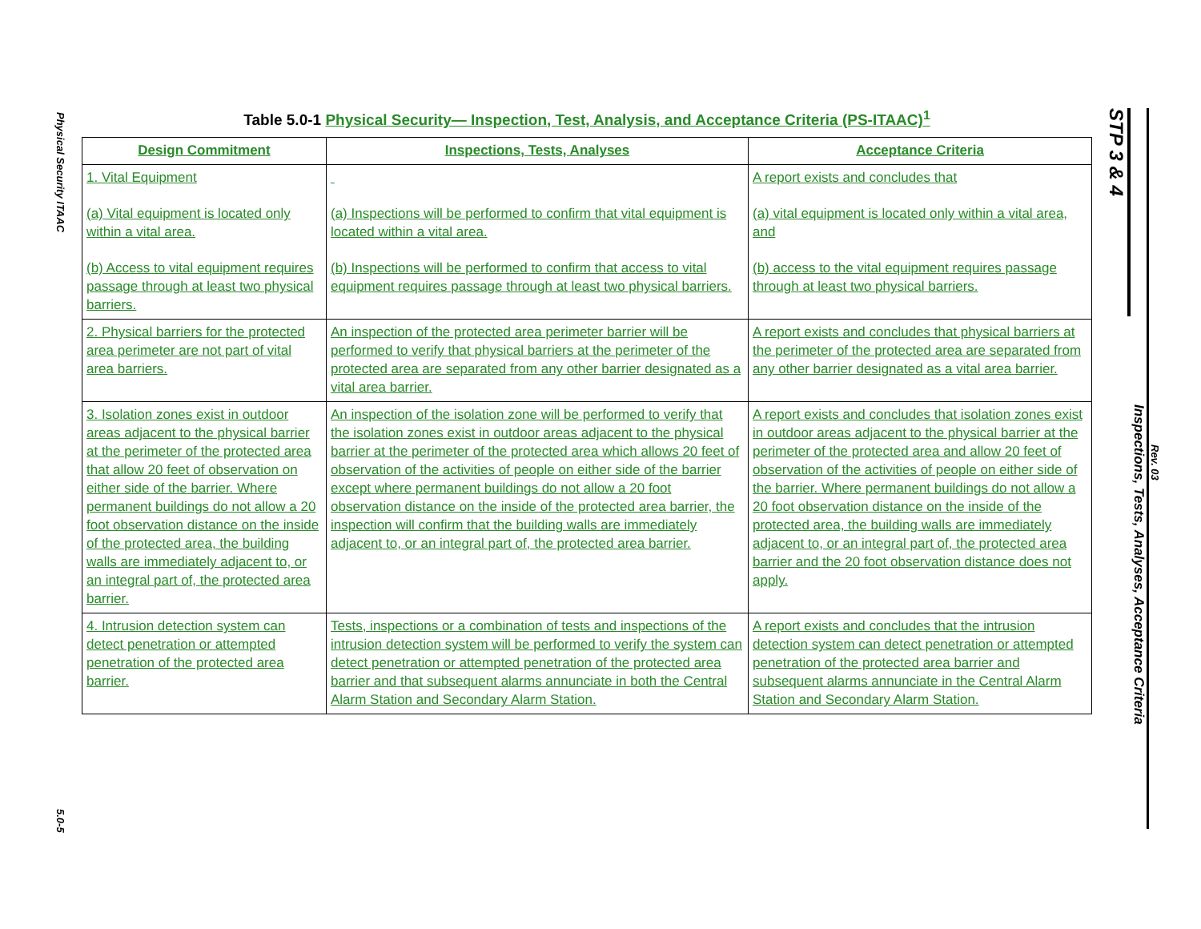Physical Security ITAAC
5.0-5
Table 5.0-1 Physical Security— Inspection, Test, Analysis, and Acceptance Criteria (PS-ITAAC)<sup>1</sup>
| Design Commitment | Inspections, Tests, Analyses | Acceptance Criteria |
| --- | --- | --- |
| 1. Vital Equipment (a) Vital equipment is located only within a vital area. (b) Access to vital equipment requires passage through at least two physical barriers. | (a) Inspections will be performed to confirm that vital equipment is located within a vital area. (b) Inspections will be performed to confirm that access to vital equipment requires passage through at least two physical barriers. | A report exists and concludes that (a) vital equipment is located only within a vital area, and (b) access to the vital equipment requires passage through at least two physical barriers. |
| 2. Physical barriers for the protected area perimeter are not part of vital area barriers. | An inspection of the protected area perimeter barrier will be performed to verify that physical barriers at the perimeter of the protected area are separated from any other barrier designated as a vital area barrier. | A report exists and concludes that physical barriers at the perimeter of the protected area are separated from any other barrier designated as a vital area barrier. |
| 3. Isolation zones exist in outdoor areas adjacent to the physical barrier at the perimeter of the protected area that allow 20 feet of observation on either side of the barrier. Where permanent buildings do not allow a 20 foot observation distance on the inside of the protected area, the building walls are immediately adjacent to, or an integral part of, the protected area barrier. | An inspection of the isolation zone will be performed to verify that the isolation zones exist in outdoor areas adjacent to the physical barrier at the perimeter of the protected area which allows 20 feet of observation of the activities of people on either side of the barrier except where permanent buildings do not allow a 20 foot observation distance on the inside of the protected area barrier, the inspection will confirm that the building walls are immediately adjacent to, or an integral part of, the protected area barrier. | A report exists and concludes that isolation zones exist in outdoor areas adjacent to the physical barrier at the perimeter of the protected area and allow 20 feet of observation of the activities of people on either side of the barrier. Where permanent buildings do not allow a 20 foot observation distance on the inside of the protected area, the building walls are immediately adjacent to, or an integral part of, the protected area barrier and the 20 foot observation distance does not apply. |
| 4. Intrusion detection system can detect penetration or attempted penetration of the protected area barrier. | Tests, inspections or a combination of tests and inspections of the intrusion detection system will be performed to verify the system can detect penetration or attempted penetration of the protected area barrier and that subsequent alarms annunciate in both the Central Alarm Station and Secondary Alarm Station. | A report exists and concludes that the intrusion detection system can detect penetration or attempted penetration of the protected area barrier and subsequent alarms annunciate in the Central Alarm Station and Secondary Alarm Station. |
STP 3 & 4
Inspections, Tests, Analyses, Acceptance Criteria
Rev. 03